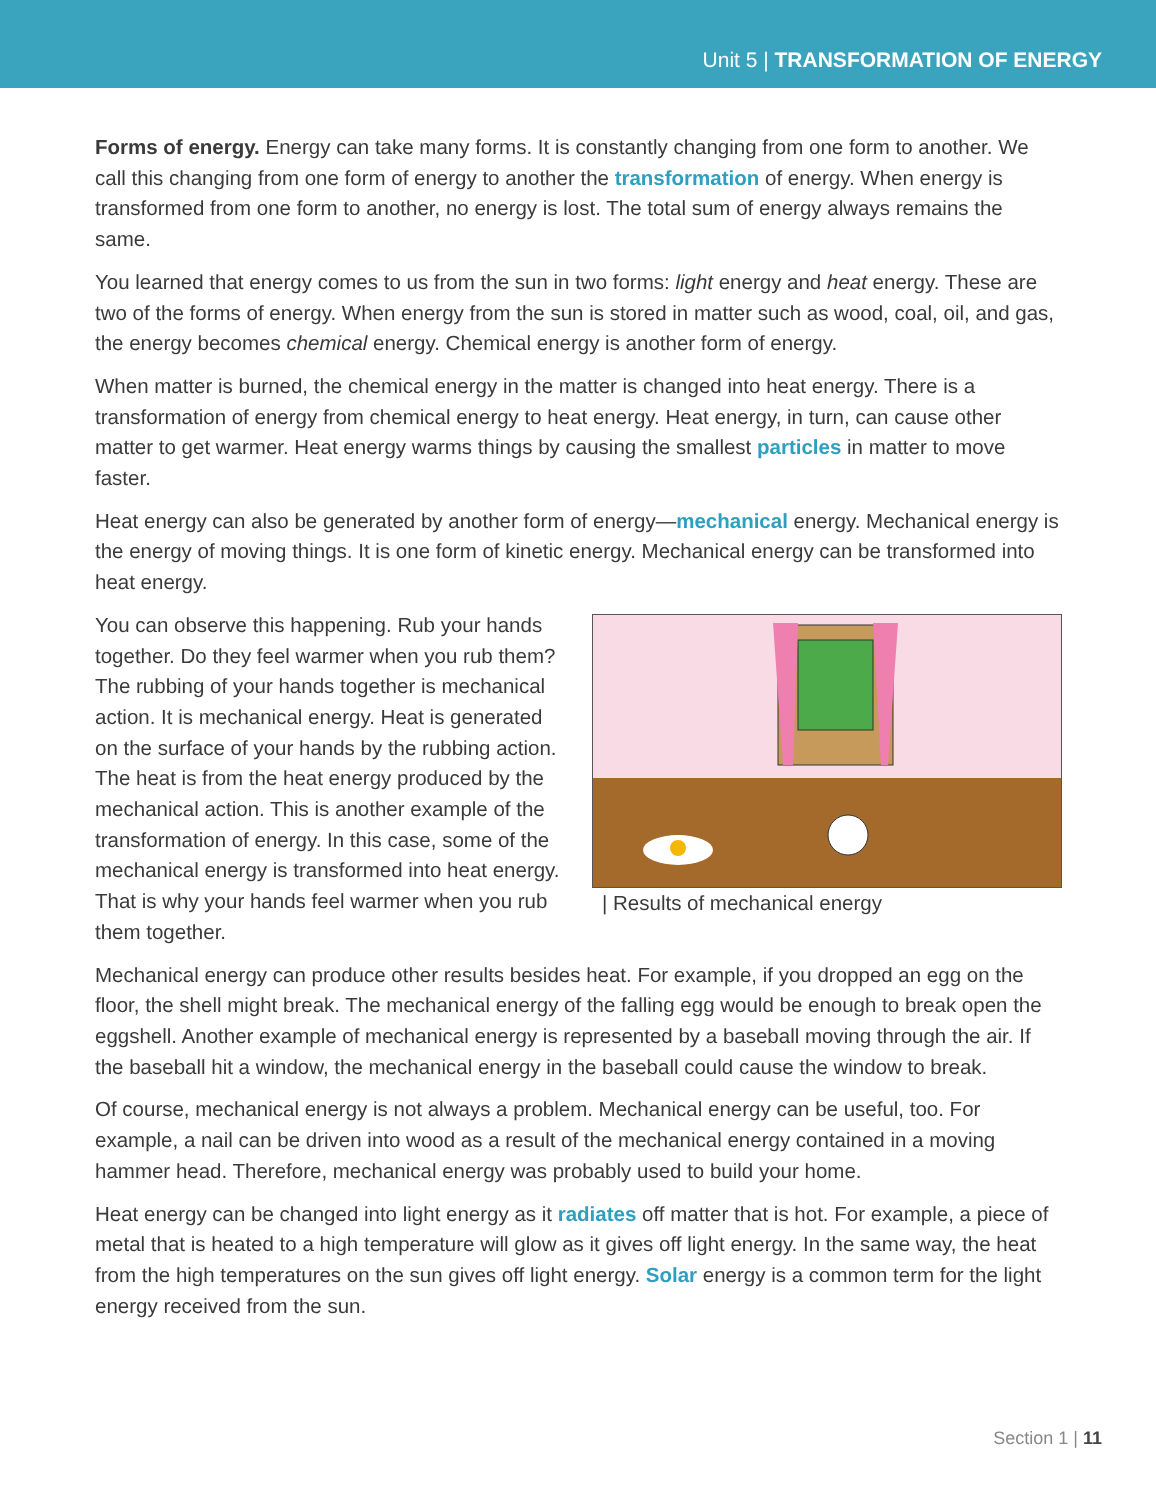Unit 5 | TRANSFORMATION OF ENERGY
Forms of energy. Energy can take many forms. It is constantly changing from one form to another. We call this changing from one form of energy to another the transformation of energy. When energy is transformed from one form to another, no energy is lost. The total sum of energy always remains the same.
You learned that energy comes to us from the sun in two forms: light energy and heat energy. These are two of the forms of energy. When energy from the sun is stored in matter such as wood, coal, oil, and gas, the energy becomes chemical energy. Chemical energy is another form of energy.
When matter is burned, the chemical energy in the matter is changed into heat energy. There is a transformation of energy from chemical energy to heat energy. Heat energy, in turn, can cause other matter to get warmer. Heat energy warms things by causing the smallest particles in matter to move faster.
Heat energy can also be generated by another form of energy—mechanical energy. Mechanical energy is the energy of moving things. It is one form of kinetic energy. Mechanical energy can be transformed into heat energy.
| Results of mechanical energy
You can observe this happening. Rub your hands together. Do they feel warmer when you rub them? The rubbing of your hands together is mechanical action. It is mechanical energy. Heat is generated on the surface of your hands by the rubbing action. The heat is from the heat energy produced by the mechanical action. This is another example of the transformation of energy. In this case, some of the mechanical energy is transformed into heat energy. That is why your hands feel warmer when you rub them together.
Mechanical energy can produce other results besides heat. For example, if you dropped an egg on the floor, the shell might break. The mechanical energy of the falling egg would be enough to break open the eggshell. Another example of mechanical energy is represented by a baseball moving through the air. If the baseball hit a window, the mechanical energy in the baseball could cause the window to break.
Of course, mechanical energy is not always a problem. Mechanical energy can be useful, too. For example, a nail can be driven into wood as a result of the mechanical energy contained in a moving hammer head. Therefore, mechanical energy was probably used to build your home.
Heat energy can be changed into light energy as it radiates off matter that is hot. For example, a piece of metal that is heated to a high temperature will glow as it gives off light energy. In the same way, the heat from the high temperatures on the sun gives off light energy. Solar energy is a common term for the light energy received from the sun.
Section 1 | 11